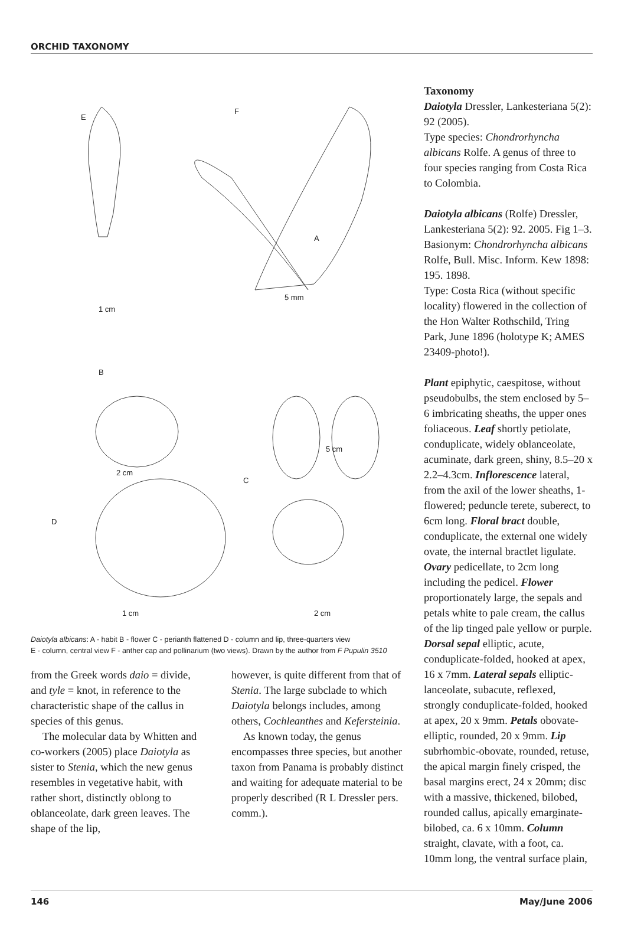ORCHID TAXONOMY
E
F
5 mm
A
1 cm
B
5 cm
2 cm
C
D
1 cm 2 cm
Daiotyla albicans: A - habit B - flower C - perianth flattened D - column and lip, three-quarters view
E - column, central view F - anther cap and pollinarium (two views). Drawn by the author from F Pupulin 3510
from the Greek words daio = divide, and tyle = knot, in reference to the characteristic shape of the callus in species of this genus.
The molecular data by Whitten and co-workers (2005) place Daiotyla as sister to Stenia, which the new genus resembles in vegetative habit, with rather short, distinctly oblong to oblanceolate, dark green leaves. The shape of the lip,
however, is quite different from that of Stenia. The large subclade to which Daiotyla belongs includes, among others, Cochleanthes and Kefersteinia.
As known today, the genus encompasses three species, but another taxon from Panama is probably distinct and waiting for adequate material to be properly described (R L Dressler pers. comm.).
Taxonomy
Daiotyla Dressler, Lankesteriana 5(2): 92 (2005).
Type species: Chondrorhyncha albicans Rolfe. A genus of three to four species ranging from Costa Rica to Colombia.
Daiotyla albicans (Rolfe) Dressler, Lankesteriana 5(2): 92. 2005. Fig 1–3.
Basionym: Chondrorhyncha albicans Rolfe, Bull. Misc. Inform. Kew 1898: 195. 1898.
Type: Costa Rica (without specific locality) flowered in the collection of the Hon Walter Rothschild, Tring Park, June 1896 (holotype K; AMES 23409-photo!).
Plant epiphytic, caespitose, without pseudobulbs, the stem enclosed by 5–6 imbricating sheaths, the upper ones foliaceous. Leaf shortly petiolate, conduplicate, widely oblanceolate, acuminate, dark green, shiny, 8.5–20 x 2.2–4.3cm. Inflorescence lateral, from the axil of the lower sheaths, 1-flowered; peduncle terete, suberect, to 6cm long. Floral bract double, conduplicate, the external one widely ovate, the internal bractlet ligulate. Ovary pedicellate, to 2cm long including the pedicel. Flower proportionately large, the sepals and petals white to pale cream, the callus of the lip tinged pale yellow or purple. Dorsal sepal elliptic, acute, conduplicate-folded, hooked at apex, 16 x 7mm. Lateral sepals elliptic-lanceolate, subacute, reflexed, strongly conduplicate-folded, hooked at apex, 20 x 9mm. Petals obovate-elliptic, rounded, 20 x 9mm. Lip subrhombic-obovate, rounded, retuse, the apical margin finely crisped, the basal margins erect, 24 x 20mm; disc with a massive, thickened, bilobed, rounded callus, apically emarginate-bilobed, ca. 6 x 10mm. Column straight, clavate, with a foot, ca. 10mm long, the ventral surface plain,
146 May/June 2006